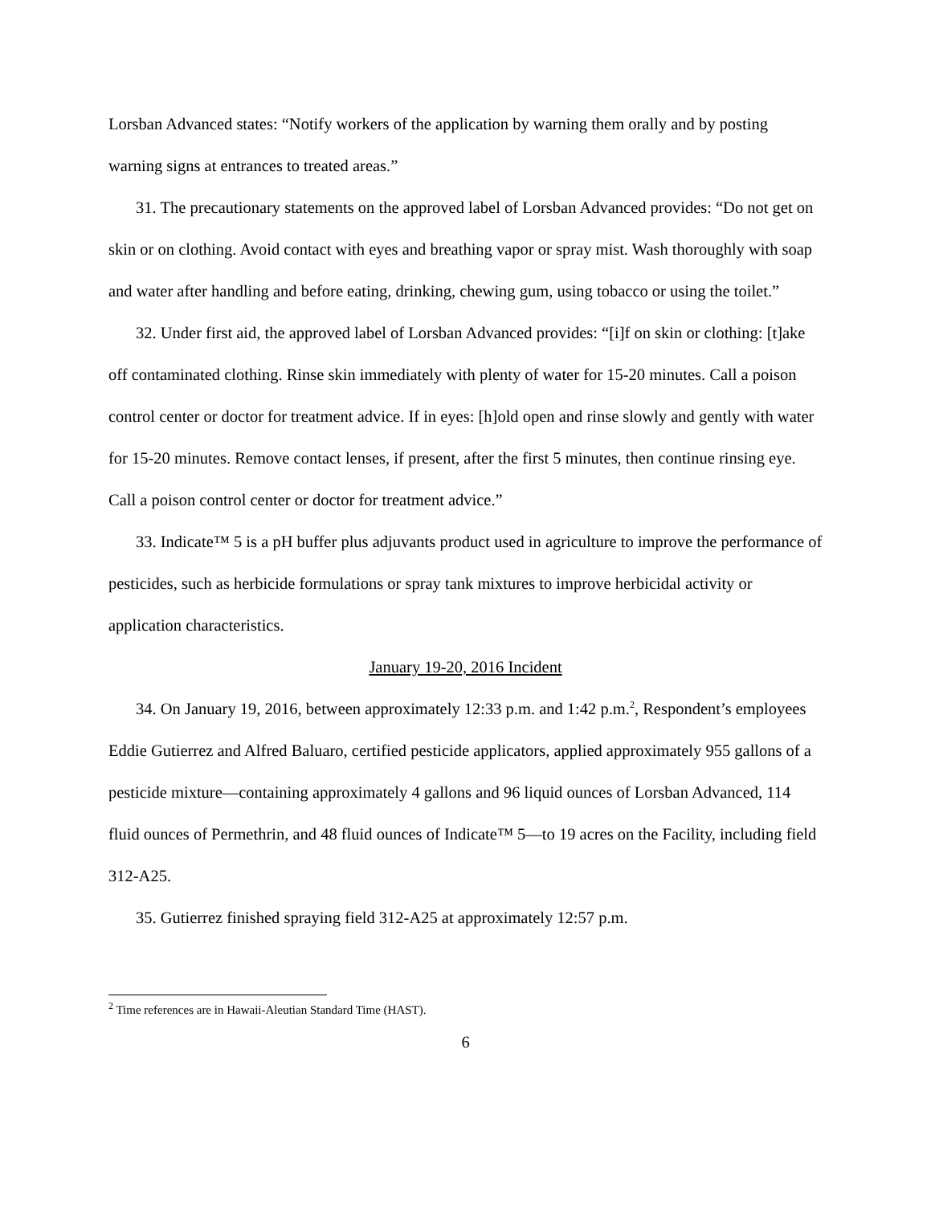Lorsban Advanced states: “Notify workers of the application by warning them orally and by posting warning signs at entrances to treated areas.”
31. The precautionary statements on the approved label of Lorsban Advanced provides: “Do not get on skin or on clothing. Avoid contact with eyes and breathing vapor or spray mist. Wash thoroughly with soap and water after handling and before eating, drinking, chewing gum, using tobacco or using the toilet.”
32. Under first aid, the approved label of Lorsban Advanced provides: “[i]f on skin or clothing: [t]ake off contaminated clothing. Rinse skin immediately with plenty of water for 15-20 minutes. Call a poison control center or doctor for treatment advice. If in eyes: [h]old open and rinse slowly and gently with water for 15-20 minutes. Remove contact lenses, if present, after the first 5 minutes, then continue rinsing eye. Call a poison control center or doctor for treatment advice.”
33. Indicate™ 5 is a pH buffer plus adjuvants product used in agriculture to improve the performance of pesticides, such as herbicide formulations or spray tank mixtures to improve herbicidal activity or application characteristics.
January 19-20, 2016 Incident
34. On January 19, 2016, between approximately 12:33 p.m. and 1:42 p.m.<sup>2</sup>, Respondent’s employees Eddie Gutierrez and Alfred Baluaro, certified pesticide applicators, applied approximately 955 gallons of a pesticide mixture—containing approximately 4 gallons and 96 liquid ounces of Lorsban Advanced, 114 fluid ounces of Permethrin, and 48 fluid ounces of Indicate™ 5—to 19 acres on the Facility, including field 312-A25.
35. Gutierrez finished spraying field 312-A25 at approximately 12:57 p.m.
<sup>2</sup> Time references are in Hawaii-Aleutian Standard Time (HAST).
6